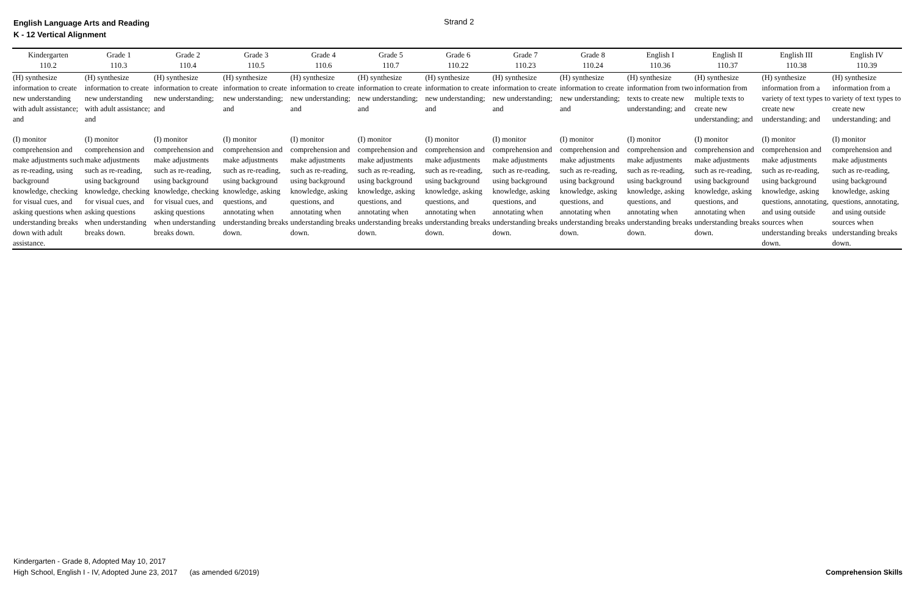English Language Arts and Reading
K - 12 Vertical Alignment
Strand 2
| Kindergarten 110.2 | Grade 1 110.3 | Grade 2 110.4 | Grade 3 110.5 | Grade 4 110.6 | Grade 5 110.7 | Grade 6 110.22 | Grade 7 110.23 | Grade 8 110.24 | English I 110.36 | English II 110.37 | English III 110.38 | English IV 110.39 |
| --- | --- | --- | --- | --- | --- | --- | --- | --- | --- | --- | --- | --- |
| (H) synthesize information to create new understanding with adult assistance; and | (H) synthesize information to create new understanding with adult assistance; and | (H) synthesize information to create new understanding; and | (H) synthesize information to create new understanding; and | (H) synthesize information to create new understanding; and | (H) synthesize information to create new understanding; and | (H) synthesize information to create new understanding; and | (H) synthesize information to create new understanding; and | (H) synthesize information to create new understanding; and | (H) synthesize information from two texts to create new understanding; and | (H) synthesize information from multiple texts to create new understanding; and | (H) synthesize information from a variety of text types to create new understanding; and | (H) synthesize information from a variety of text types to create new understanding; and |
| (I) monitor comprehension and make adjustments such as re-reading, using background knowledge, checking for visual cues, and asking questions when understanding breaks down with adult assistance. | (I) monitor comprehension and make adjustments such as re-reading, using background knowledge, checking for visual cues, and asking questions when understanding breaks down. | (I) monitor comprehension and make adjustments such as re-reading, using background knowledge, checking for visual cues, and asking questions when understanding breaks down. | (I) monitor comprehension and make adjustments such as re-reading, using background knowledge, asking questions, and annotating when understanding breaks down. | (I) monitor comprehension and make adjustments such as re-reading, using background knowledge, asking questions, and annotating when understanding breaks down. | (I) monitor comprehension and make adjustments such as re-reading, using background knowledge, asking questions, and annotating when understanding breaks down. | (I) monitor comprehension and make adjustments such as re-reading, using background knowledge, asking questions, and annotating when understanding breaks down. | (I) monitor comprehension and make adjustments such as re-reading, using background knowledge, asking questions, and annotating when understanding breaks down. | (I) monitor comprehension and make adjustments such as re-reading, using background knowledge, asking questions, and annotating when understanding breaks down. | (I) monitor comprehension and make adjustments such as re-reading, using background knowledge, asking questions, and annotating when understanding breaks down. | (I) monitor comprehension and make adjustments such as re-reading, using background knowledge, asking questions, and annotating when understanding breaks down. | (I) monitor comprehension and make adjustments such as re-reading, using background knowledge, asking questions, annotating, and using outside sources when understanding breaks down. | (I) monitor comprehension and make adjustments such as re-reading, using background knowledge, asking questions, annotating, and using outside sources when understanding breaks down. |
Kindergarten - Grade 8, Adopted May 10, 2017
High School, English I - IV, Adopted June 23, 2017 (as amended 6/2019)
Comprehension Skills